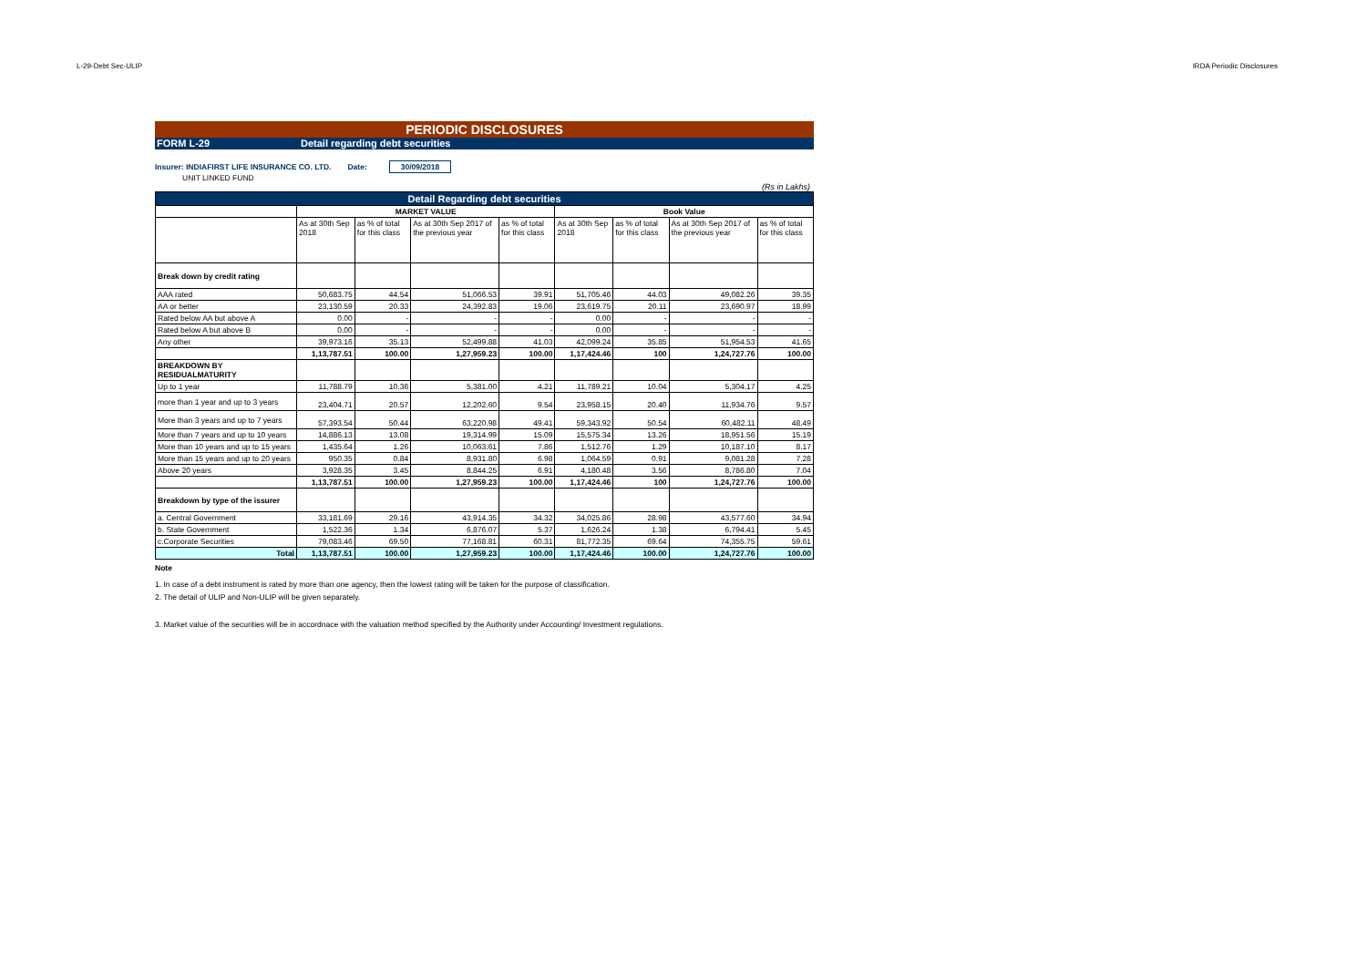L-29-Debt Sec-ULIP IRDA Periodic Disclosures
PERIODIC DISCLOSURES
FORM L-29 Detail regarding debt securities
Insurer: INDIAFIRST LIFE INSURANCE CO. LTD. Date: 30/09/2018
UNIT LINKED FUND
(Rs in Lakhs)
| Detail Regarding debt securities | | | | | | | | |
| --- | --- | --- | --- | --- | --- | --- | --- | --- |
| | MARKET VALUE | | | | Book Value | | | |
| | As at 30th Sep 2018 | as % of total for this class | As at 30th Sep 2017 of the previous year | as % of total for this class | As at 30th Sep 2018 | as % of total for this class | As at 30th Sep 2017 of the previous year | as % of total for this class |
| Break down by credit rating | | | | | | | | |
| AAA rated | 50,683.75 | 44.54 | 51,066.53 | 39.91 | 51,705.46 | 44.03 | 49,082.26 | 39.35 |
| AA or better | 23,130.59 | 20.33 | 24,392.83 | 19.06 | 23,619.75 | 20.11 | 23,690.97 | 18.99 |
| Rated below AA but above A | 0.00 | - | - | - | 0.00 | - | - | - |
| Rated below A but above B | 0.00 | - | - | - | 0.00 | - | - | - |
| Any other | 39,973.16 | 35.13 | 52,499.88 | 41.03 | 42,099.24 | 35.85 | 51,954.53 | 41.65 |
| | 1,13,787.51 | 100.00 | 1,27,959.23 | 100.00 | 1,17,424.46 | 100 | 1,24,727.76 | 100.00 |
| BREAKDOWN BY RESIDUALMATURITY | | | | | | | | |
| Up to 1 year | 11,788.79 | 10.36 | 5,381.00 | 4.21 | 11,789.21 | 10.04 | 5,304.17 | 4.25 |
| more than 1 year and up to 3 years | 23,404.71 | 20.57 | 12,202.60 | 9.54 | 23,958.15 | 20.40 | 11,934.76 | 9.57 |
| More than 3 years and up to 7 years | 57,393.54 | 50.44 | 63,220.98 | 49.41 | 59,343.92 | 50.54 | 60,482.11 | 48.49 |
| More than 7 years and up to 10 years | 14,886.13 | 13.08 | 19,314.99 | 15.09 | 15,575.34 | 13.26 | 18,951.56 | 15.19 |
| More than 10 years and up to 15 years | 1,435.64 | 1.26 | 10,063.61 | 7.86 | 1,512.76 | 1.29 | 10,187.10 | 8.17 |
| More than 15 years and up to 20 years | 950.35 | 0.84 | 8,931.80 | 6.98 | 1,064.59 | 0.91 | 9,081.28 | 7.28 |
| Above 20 years | 3,928.35 | 3.45 | 8,844.25 | 6.91 | 4,180.48 | 3.56 | 8,786.80 | 7.04 |
| | 1,13,787.51 | 100.00 | 1,27,959.23 | 100.00 | 1,17,424.46 | 100 | 1,24,727.76 | 100.00 |
| Breakdown by type of the issurer | | | | | | | | |
| a. Central Government | 33,181.69 | 29.16 | 43,914.35 | 34.32 | 34,025.86 | 28.98 | 43,577.60 | 34.94 |
| b. State Government | 1,522.36 | 1.34 | 6,876.07 | 5.37 | 1,626.24 | 1.38 | 6,794.41 | 5.45 |
| c.Corporate Securities | 79,083.46 | 69.50 | 77,168.81 | 60.31 | 81,772.35 | 69.64 | 74,355.75 | 59.61 |
| Total | 1,13,787.51 | 100.00 | 1,27,959.23 | 100.00 | 1,17,424.46 | 100.00 | 1,24,727.76 | 100.00 |
Note
1. In case of a debt instrument is rated by more than one agency, then the lowest rating will be taken for the purpose of classification.
2. The detail of ULIP and Non-ULIP will be given separately.
3. Market value of the securities will be in accordnace with the valuation method specified by the Authority under Accounting/ Investment regulations.